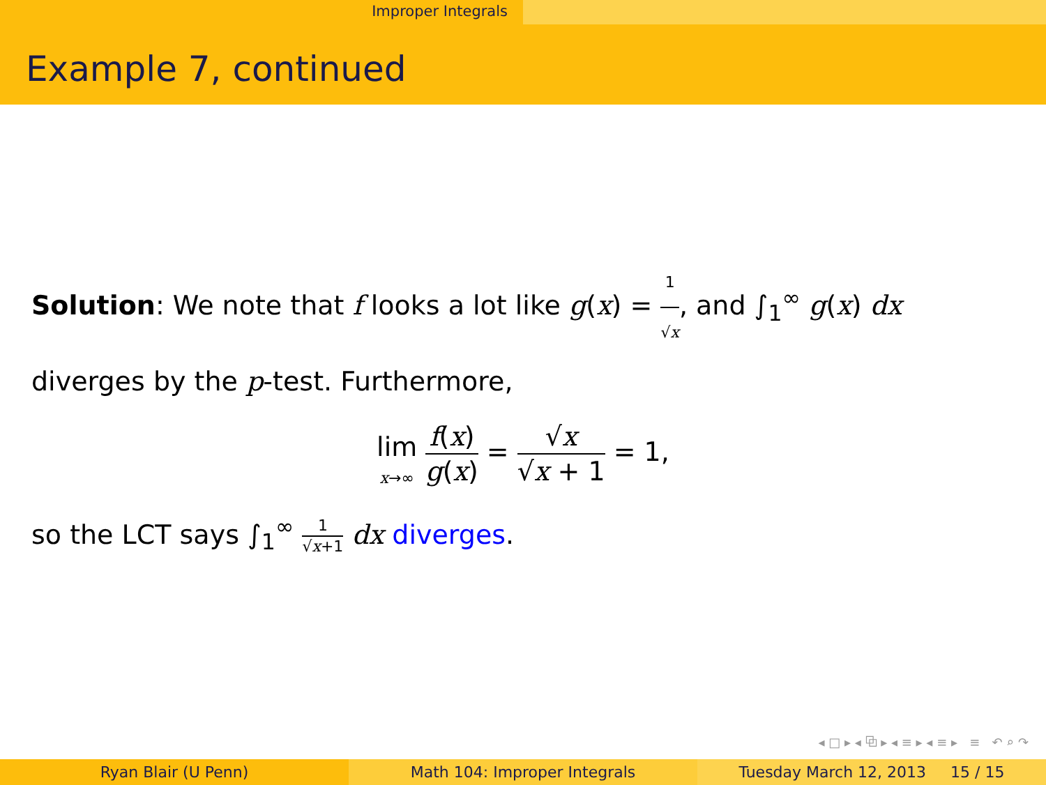Improper Integrals
Example 7, continued
Solution: We note that f looks a lot like g(x) = 1 √x, and ∫<sub>1</sub><sup>∞</sup> g(x) dx diverges by the p-test. Furthermore,
lim x→∞ f(x) g(x) = √x √x + 1 = 1,
so the LCT says ∫<sub>1</sub><sup>∞</sup> 1 √x+1 dx diverges.
◂ □ ▸ ◂ ⧉ ▸ ◂ ≡ ▸ ◂ ≡ ▸ ≡ ↶ ⌕ ↷
Ryan Blair (U Penn) Math 104: Improper Integrals Tuesday March 12, 2013 15 / 15